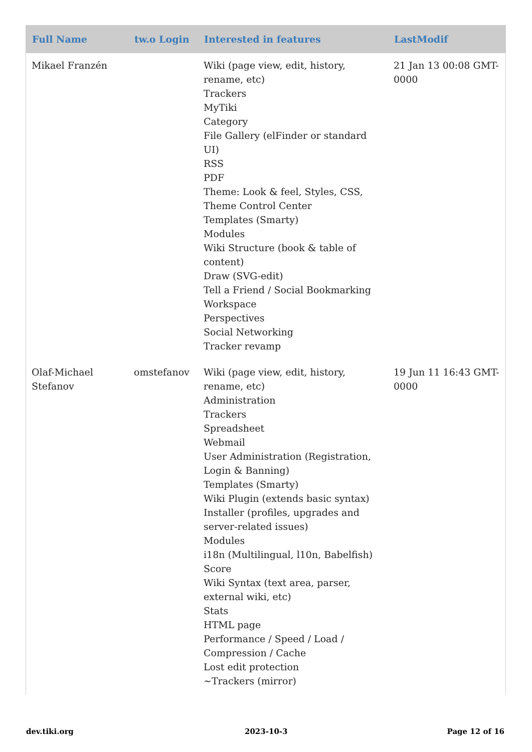| Full Name | tw.o Login | Interested in features | LastModif |
| --- | --- | --- | --- |
| Mikael Franzén | | Wiki (page view, edit, history, rename, etc) Trackers MyTiki Category File Gallery (elFinder or standard UI) RSS PDF Theme: Look & feel, Styles, CSS, Theme Control Center Templates (Smarty) Modules Wiki Structure (book & table of content) Draw (SVG-edit) Tell a Friend / Social Bookmarking Workspace Perspectives Social Networking Tracker revamp | 21 Jan 13 00:08 GMT-0000 |
| Olaf-Michael Stefanov | omstefanov | Wiki (page view, edit, history, rename, etc) Administration Trackers Spreadsheet Webmail User Administration (Registration, Login & Banning) Templates (Smarty) Wiki Plugin (extends basic syntax) Installer (profiles, upgrades and server-related issues) Modules i18n (Multilingual, l10n, Babelfish) Score Wiki Syntax (text area, parser, external wiki, etc) Stats HTML page Performance / Speed / Load / Compression / Cache Lost edit protection ~Trackers (mirror) | 19 Jun 11 16:43 GMT-0000 |
dev.tiki.org 2023-10-3 Page 12 of 16